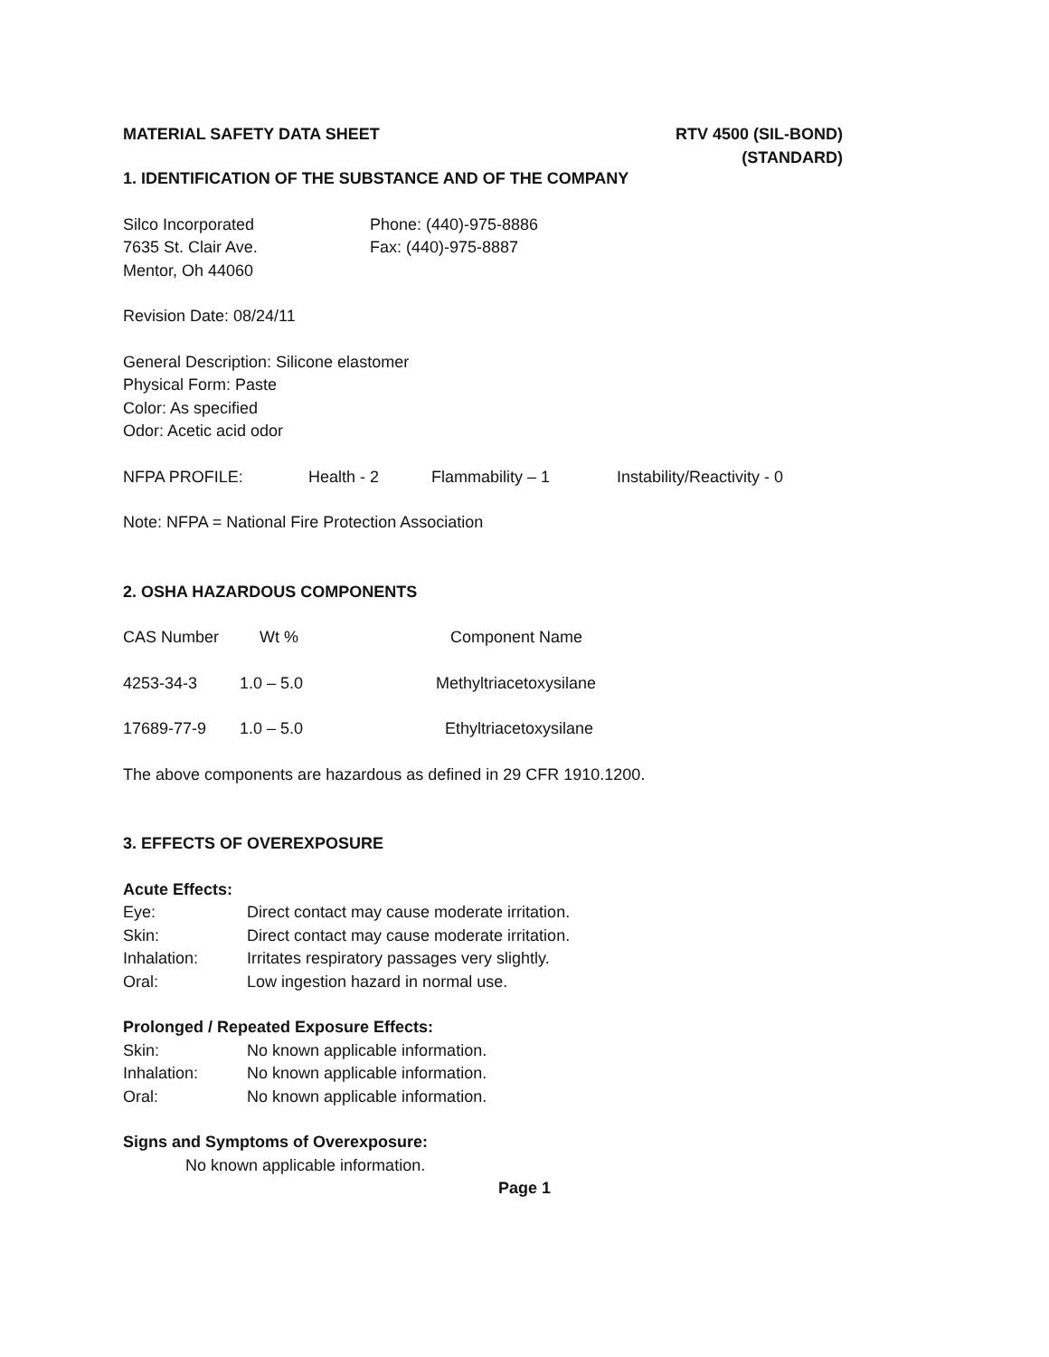MATERIAL SAFETY DATA SHEET RTV 4500 (SIL-BOND)
(STANDARD)
1. IDENTIFICATION OF THE SUBSTANCE AND OF THE COMPANY
| Silco Incorporated | Phone: (440)-975-8886 |
| 7635 St. Clair Ave. | Fax: (440)-975-8887 |
| Mentor, Oh 44060 | |
Revision Date: 08/24/11
General Description: Silicone elastomer
Physical Form: Paste
Color: As specified
Odor: Acetic acid odor
| NFPA PROFILE: | Health - 2 | Flammability – 1 | Instability/Reactivity - 0 |
Note: NFPA = National Fire Protection Association
2. OSHA HAZARDOUS COMPONENTS
| CAS Number | Wt % | Component Name |
| --- | --- | --- |
| 4253-34-3 | 1.0 – 5.0 | Methyltriacetoxysilane |
| 17689-77-9 | 1.0 – 5.0 | Ethyltriacetoxysilane |
The above components are hazardous as defined in 29 CFR 1910.1200.
3. EFFECTS OF OVEREXPOSURE
Acute Effects:
| Eye: | Direct contact may cause moderate irritation. |
| Skin: | Direct contact may cause moderate irritation. |
| Inhalation: | Irritates respiratory passages very slightly. |
| Oral: | Low ingestion hazard in normal use. |
Prolonged / Repeated Exposure Effects:
| Skin: | No known applicable information. |
| Inhalation: | No known applicable information. |
| Oral: | No known applicable information. |
Signs and Symptoms of Overexposure:
No known applicable information.
Page 1